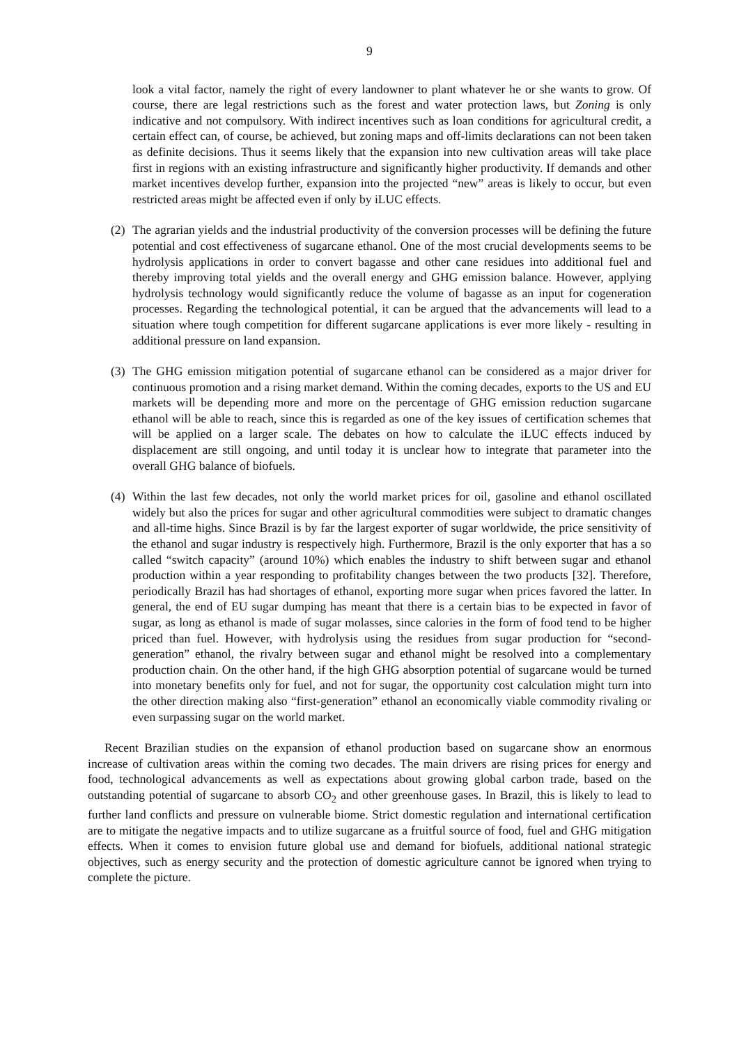9
look a vital factor, namely the right of every landowner to plant whatever he or she wants to grow. Of course, there are legal restrictions such as the forest and water protection laws, but Zoning is only indicative and not compulsory. With indirect incentives such as loan conditions for agricultural credit, a certain effect can, of course, be achieved, but zoning maps and off-limits declarations can not been taken as definite decisions. Thus it seems likely that the expansion into new cultivation areas will take place first in regions with an existing infrastructure and significantly higher productivity. If demands and other market incentives develop further, expansion into the projected “new” areas is likely to occur, but even restricted areas might be affected even if only by iLUC effects.
(2) The agrarian yields and the industrial productivity of the conversion processes will be defining the future potential and cost effectiveness of sugarcane ethanol. One of the most crucial developments seems to be hydrolysis applications in order to convert bagasse and other cane residues into additional fuel and thereby improving total yields and the overall energy and GHG emission balance. However, applying hydrolysis technology would significantly reduce the volume of bagasse as an input for cogeneration processes. Regarding the technological potential, it can be argued that the advancements will lead to a situation where tough competition for different sugarcane applications is ever more likely - resulting in additional pressure on land expansion.
(3) The GHG emission mitigation potential of sugarcane ethanol can be considered as a major driver for continuous promotion and a rising market demand. Within the coming decades, exports to the US and EU markets will be depending more and more on the percentage of GHG emission reduction sugarcane ethanol will be able to reach, since this is regarded as one of the key issues of certification schemes that will be applied on a larger scale. The debates on how to calculate the iLUC effects induced by displacement are still ongoing, and until today it is unclear how to integrate that parameter into the overall GHG balance of biofuels.
(4) Within the last few decades, not only the world market prices for oil, gasoline and ethanol oscillated widely but also the prices for sugar and other agricultural commodities were subject to dramatic changes and all-time highs. Since Brazil is by far the largest exporter of sugar worldwide, the price sensitivity of the ethanol and sugar industry is respectively high. Furthermore, Brazil is the only exporter that has a so called “switch capacity” (around 10%) which enables the industry to shift between sugar and ethanol production within a year responding to profitability changes between the two products [32]. Therefore, periodically Brazil has had shortages of ethanol, exporting more sugar when prices favored the latter. In general, the end of EU sugar dumping has meant that there is a certain bias to be expected in favor of sugar, as long as ethanol is made of sugar molasses, since calories in the form of food tend to be higher priced than fuel. However, with hydrolysis using the residues from sugar production for “second-generation” ethanol, the rivalry between sugar and ethanol might be resolved into a complementary production chain. On the other hand, if the high GHG absorption potential of sugarcane would be turned into monetary benefits only for fuel, and not for sugar, the opportunity cost calculation might turn into the other direction making also “first-generation” ethanol an economically viable commodity rivaling or even surpassing sugar on the world market.
Recent Brazilian studies on the expansion of ethanol production based on sugarcane show an enormous increase of cultivation areas within the coming two decades. The main drivers are rising prices for energy and food, technological advancements as well as expectations about growing global carbon trade, based on the outstanding potential of sugarcane to absorb CO<sub>2</sub> and other greenhouse gases. In Brazil, this is likely to lead to further land conflicts and pressure on vulnerable biome. Strict domestic regulation and international certification are to mitigate the negative impacts and to utilize sugarcane as a fruitful source of food, fuel and GHG mitigation effects. When it comes to envision future global use and demand for biofuels, additional national strategic objectives, such as energy security and the protection of domestic agriculture cannot be ignored when trying to complete the picture.